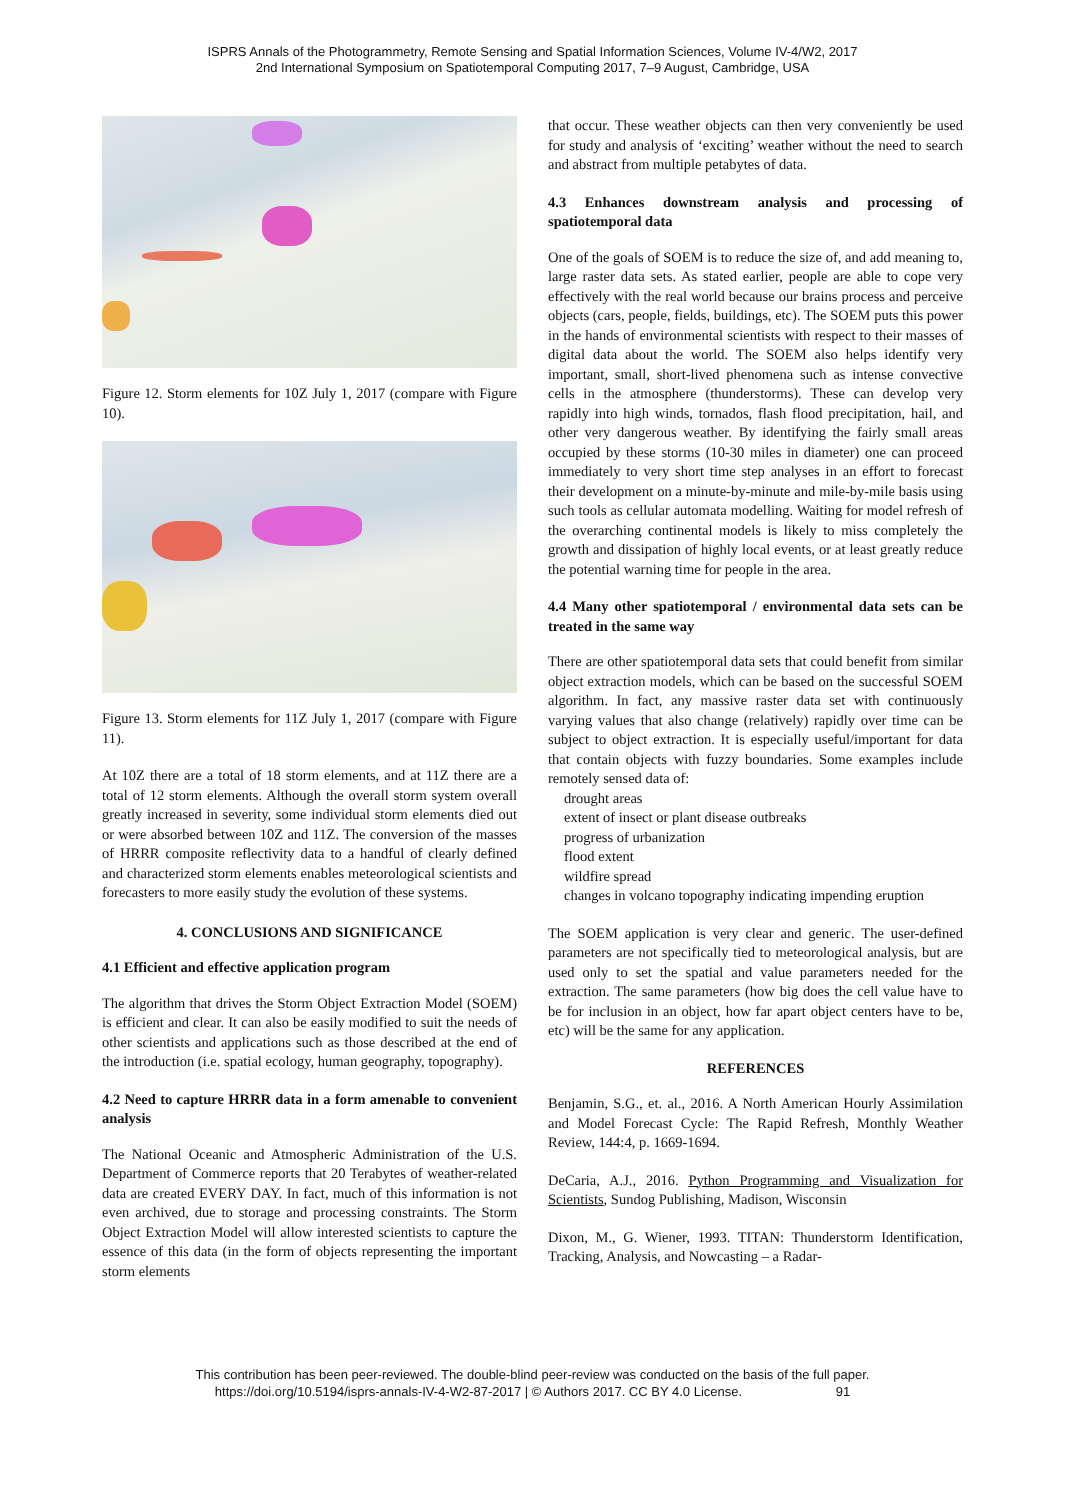ISPRS Annals of the Photogrammetry, Remote Sensing and Spatial Information Sciences, Volume IV-4/W2, 2017
2nd International Symposium on Spatiotemporal Computing 2017, 7–9 August, Cambridge, USA
Figure 12. Storm elements for 10Z July 1, 2017 (compare with Figure 10).
Figure 13. Storm elements for 11Z July 1, 2017 (compare with Figure 11).
At 10Z there are a total of 18 storm elements, and at 11Z there are a total of 12 storm elements. Although the overall storm system overall greatly increased in severity, some individual storm elements died out or were absorbed between 10Z and 11Z. The conversion of the masses of HRRR composite reflectivity data to a handful of clearly defined and characterized storm elements enables meteorological scientists and forecasters to more easily study the evolution of these systems.
4. CONCLUSIONS AND SIGNIFICANCE
4.1 Efficient and effective application program
The algorithm that drives the Storm Object Extraction Model (SOEM) is efficient and clear. It can also be easily modified to suit the needs of other scientists and applications such as those described at the end of the introduction (i.e. spatial ecology, human geography, topography).
4.2 Need to capture HRRR data in a form amenable to convenient analysis
The National Oceanic and Atmospheric Administration of the U.S. Department of Commerce reports that 20 Terabytes of weather-related data are created EVERY DAY. In fact, much of this information is not even archived, due to storage and processing constraints. The Storm Object Extraction Model will allow interested scientists to capture the essence of this data (in the form of objects representing the important storm elements
that occur. These weather objects can then very conveniently be used for study and analysis of ‘exciting’ weather without the need to search and abstract from multiple petabytes of data.
4.3 Enhances downstream analysis and processing of spatiotemporal data
One of the goals of SOEM is to reduce the size of, and add meaning to, large raster data sets. As stated earlier, people are able to cope very effectively with the real world because our brains process and perceive objects (cars, people, fields, buildings, etc). The SOEM puts this power in the hands of environmental scientists with respect to their masses of digital data about the world. The SOEM also helps identify very important, small, short-lived phenomena such as intense convective cells in the atmosphere (thunderstorms). These can develop very rapidly into high winds, tornados, flash flood precipitation, hail, and other very dangerous weather. By identifying the fairly small areas occupied by these storms (10-30 miles in diameter) one can proceed immediately to very short time step analyses in an effort to forecast their development on a minute-by-minute and mile-by-mile basis using such tools as cellular automata modelling. Waiting for model refresh of the overarching continental models is likely to miss completely the growth and dissipation of highly local events, or at least greatly reduce the potential warning time for people in the area.
4.4 Many other spatiotemporal / environmental data sets can be treated in the same way
There are other spatiotemporal data sets that could benefit from similar object extraction models, which can be based on the successful SOEM algorithm. In fact, any massive raster data set with continuously varying values that also change (relatively) rapidly over time can be subject to object extraction. It is especially useful/important for data that contain objects with fuzzy boundaries. Some examples include remotely sensed data of:
drought areas
extent of insect or plant disease outbreaks
progress of urbanization
flood extent
wildfire spread
changes in volcano topography indicating impending eruption
The SOEM application is very clear and generic. The user-defined parameters are not specifically tied to meteorological analysis, but are used only to set the spatial and value parameters needed for the extraction. The same parameters (how big does the cell value have to be for inclusion in an object, how far apart object centers have to be, etc) will be the same for any application.
REFERENCES
Benjamin, S.G., et. al., 2016. A North American Hourly Assimilation and Model Forecast Cycle: The Rapid Refresh, Monthly Weather Review, 144:4, p. 1669-1694.
DeCaria, A.J., 2016. Python Programming and Visualization for Scientists, Sundog Publishing, Madison, Wisconsin
Dixon, M., G. Wiener, 1993. TITAN: Thunderstorm Identification, Tracking, Analysis, and Nowcasting – a Radar-
This contribution has been peer-reviewed. The double-blind peer-review was conducted on the basis of the full paper.
https://doi.org/10.5194/isprs-annals-IV-4-W2-87-2017 | © Authors 2017. CC BY 4.0 License. 91